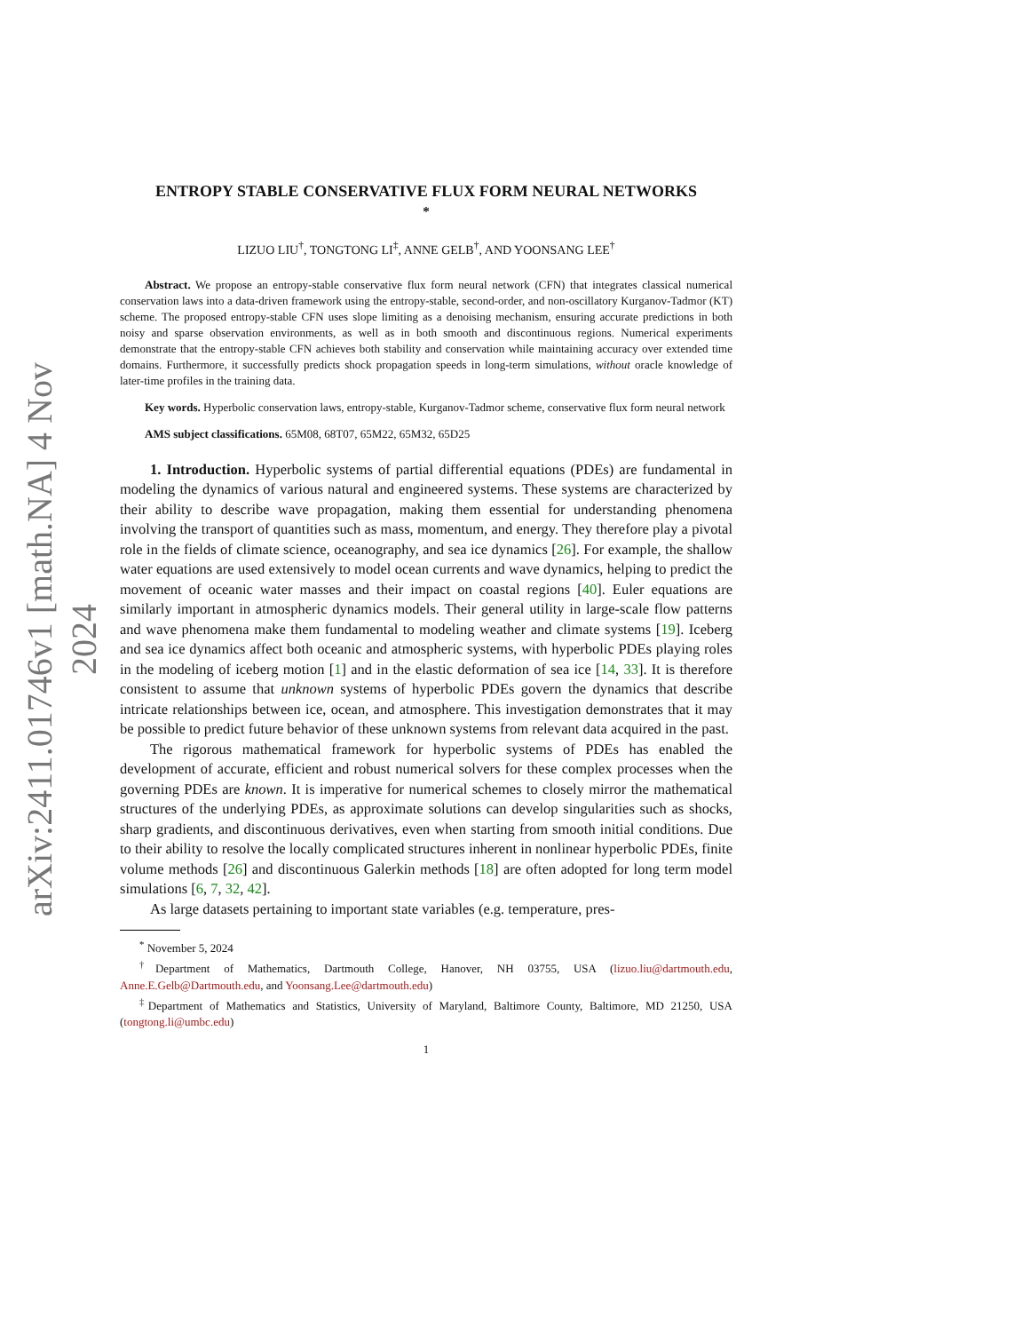arXiv:2411.01746v1 [math.NA] 4 Nov 2024
ENTROPY STABLE CONSERVATIVE FLUX FORM NEURAL NETWORKS <sup>*</sup>
LIZUO LIU<sup>†</sup>, TONGTONG LI<sup>‡</sup>, ANNE GELB<sup>†</sup>, AND YOONSANG LEE<sup>†</sup>
Abstract. We propose an entropy-stable conservative flux form neural network (CFN) that integrates classical numerical conservation laws into a data-driven framework using the entropy-stable, second-order, and non-oscillatory Kurganov-Tadmor (KT) scheme. The proposed entropy-stable CFN uses slope limiting as a denoising mechanism, ensuring accurate predictions in both noisy and sparse observation environments, as well as in both smooth and discontinuous regions. Numerical experiments demonstrate that the entropy-stable CFN achieves both stability and conservation while maintaining accuracy over extended time domains. Furthermore, it successfully predicts shock propagation speeds in long-term simulations, without oracle knowledge of later-time profiles in the training data.
Key words. Hyperbolic conservation laws, entropy-stable, Kurganov-Tadmor scheme, conservative flux form neural network
AMS subject classifications. 65M08, 68T07, 65M22, 65M32, 65D25
1. Introduction. Hyperbolic systems of partial differential equations (PDEs) are fundamental in modeling the dynamics of various natural and engineered systems. These systems are characterized by their ability to describe wave propagation, making them essential for understanding phenomena involving the transport of quantities such as mass, momentum, and energy. They therefore play a pivotal role in the fields of climate science, oceanography, and sea ice dynamics [26]. For example, the shallow water equations are used extensively to model ocean currents and wave dynamics, helping to predict the movement of oceanic water masses and their impact on coastal regions [40]. Euler equations are similarly important in atmospheric dynamics models. Their general utility in large-scale flow patterns and wave phenomena make them fundamental to modeling weather and climate systems [19]. Iceberg and sea ice dynamics affect both oceanic and atmospheric systems, with hyperbolic PDEs playing roles in the modeling of iceberg motion [1] and in the elastic deformation of sea ice [14, 33]. It is therefore consistent to assume that unknown systems of hyperbolic PDEs govern the dynamics that describe intricate relationships between ice, ocean, and atmosphere. This investigation demonstrates that it may be possible to predict future behavior of these unknown systems from relevant data acquired in the past.
The rigorous mathematical framework for hyperbolic systems of PDEs has enabled the development of accurate, efficient and robust numerical solvers for these complex processes when the governing PDEs are known. It is imperative for numerical schemes to closely mirror the mathematical structures of the underlying PDEs, as approximate solutions can develop singularities such as shocks, sharp gradients, and discontinuous derivatives, even when starting from smooth initial conditions. Due to their ability to resolve the locally complicated structures inherent in nonlinear hyperbolic PDEs, finite volume methods [26] and discontinuous Galerkin methods [18] are often adopted for long term model simulations [6, 7, 32, 42].
As large datasets pertaining to important state variables (e.g. temperature, pres-
<sup>*</sup> November 5, 2024
<sup>†</sup> Department of Mathematics, Dartmouth College, Hanover, NH 03755, USA (lizuo.liu@dartmouth.edu, Anne.E.Gelb@Dartmouth.edu, and Yoonsang.Lee@dartmouth.edu)
<sup>‡</sup> Department of Mathematics and Statistics, University of Maryland, Baltimore County, Baltimore, MD 21250, USA (tongtong.li@umbc.edu)
1